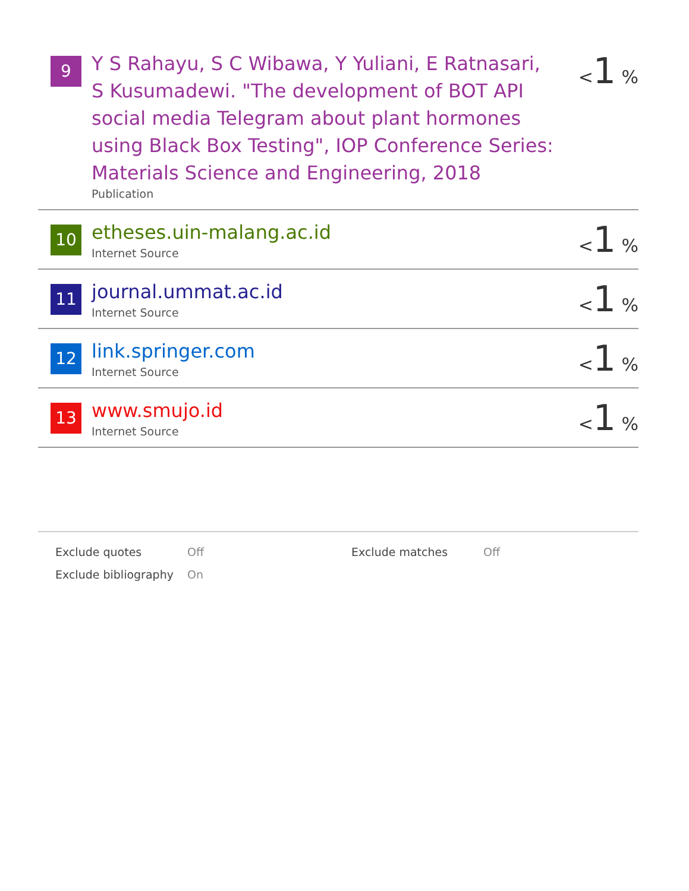| 9 | Y S Rahayu, S C Wibawa, Y Yuliani, E Ratnasari, S Kusumadewi. "The development of BOT API social media Telegram about plant hormones using Black Box Testing", IOP Conference Series: Materials Science and Engineering, 2018 Publication | < 1 % |
| 10 | etheses.uin-malang.ac.id Internet Source | < 1 % |
| 11 | journal.ummat.ac.id Internet Source | < 1 % |
| 12 | link.springer.com Internet Source | < 1 % |
| 13 | www.smujo.id Internet Source | < 1 % |
| Exclude quotes | Off | Exclude matches | Off |
| Exclude bibliography | On | | |